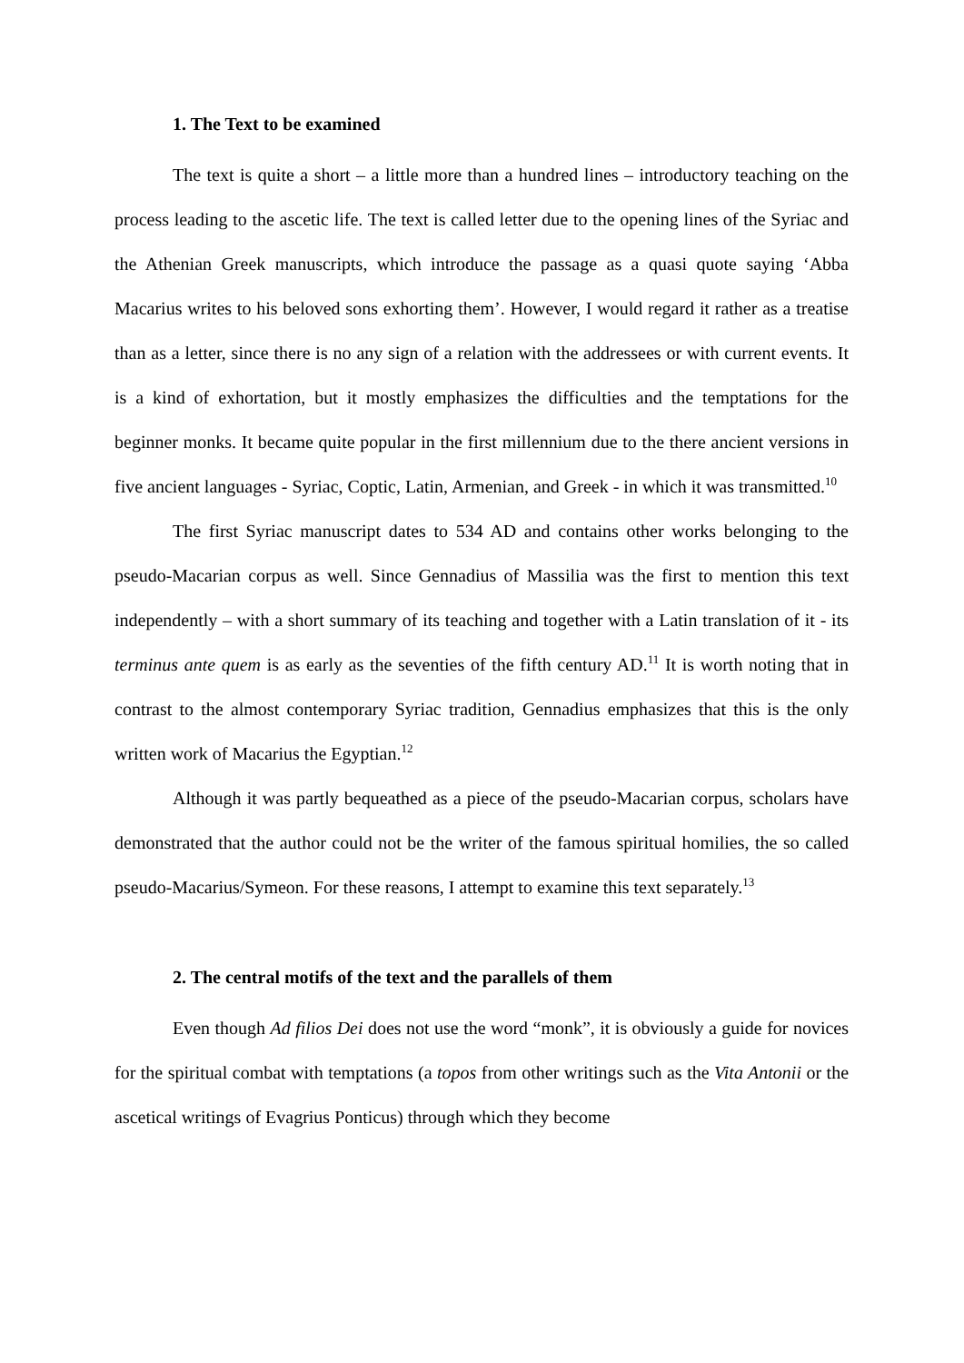1. The Text to be examined
The text is quite a short – a little more than a hundred lines – introductory teaching on the process leading to the ascetic life. The text is called letter due to the opening lines of the Syriac and the Athenian Greek manuscripts, which introduce the passage as a quasi quote saying ‘Abba Macarius writes to his beloved sons exhorting them’. However, I would regard it rather as a treatise than as a letter, since there is no any sign of a relation with the addressees or with current events. It is a kind of exhortation, but it mostly emphasizes the difficulties and the temptations for the beginner monks. It became quite popular in the first millennium due to the there ancient versions in five ancient languages - Syriac, Coptic, Latin, Armenian, and Greek - in which it was transmitted.<sup>10</sup>
The first Syriac manuscript dates to 534 AD and contains other works belonging to the pseudo-Macarian corpus as well. Since Gennadius of Massilia was the first to mention this text independently – with a short summary of its teaching and together with a Latin translation of it - its terminus ante quem is as early as the seventies of the fifth century AD.<sup>11</sup> It is worth noting that in contrast to the almost contemporary Syriac tradition, Gennadius emphasizes that this is the only written work of Macarius the Egyptian.<sup>12</sup>
Although it was partly bequeathed as a piece of the pseudo-Macarian corpus, scholars have demonstrated that the author could not be the writer of the famous spiritual homilies, the so called pseudo-Macarius/Symeon. For these reasons, I attempt to examine this text separately.<sup>13</sup>
2. The central motifs of the text and the parallels of them
Even though Ad filios Dei does not use the word “monk”, it is obviously a guide for novices for the spiritual combat with temptations (a topos from other writings such as the Vita Antonii or the ascetical writings of Evagrius Ponticus) through which they become